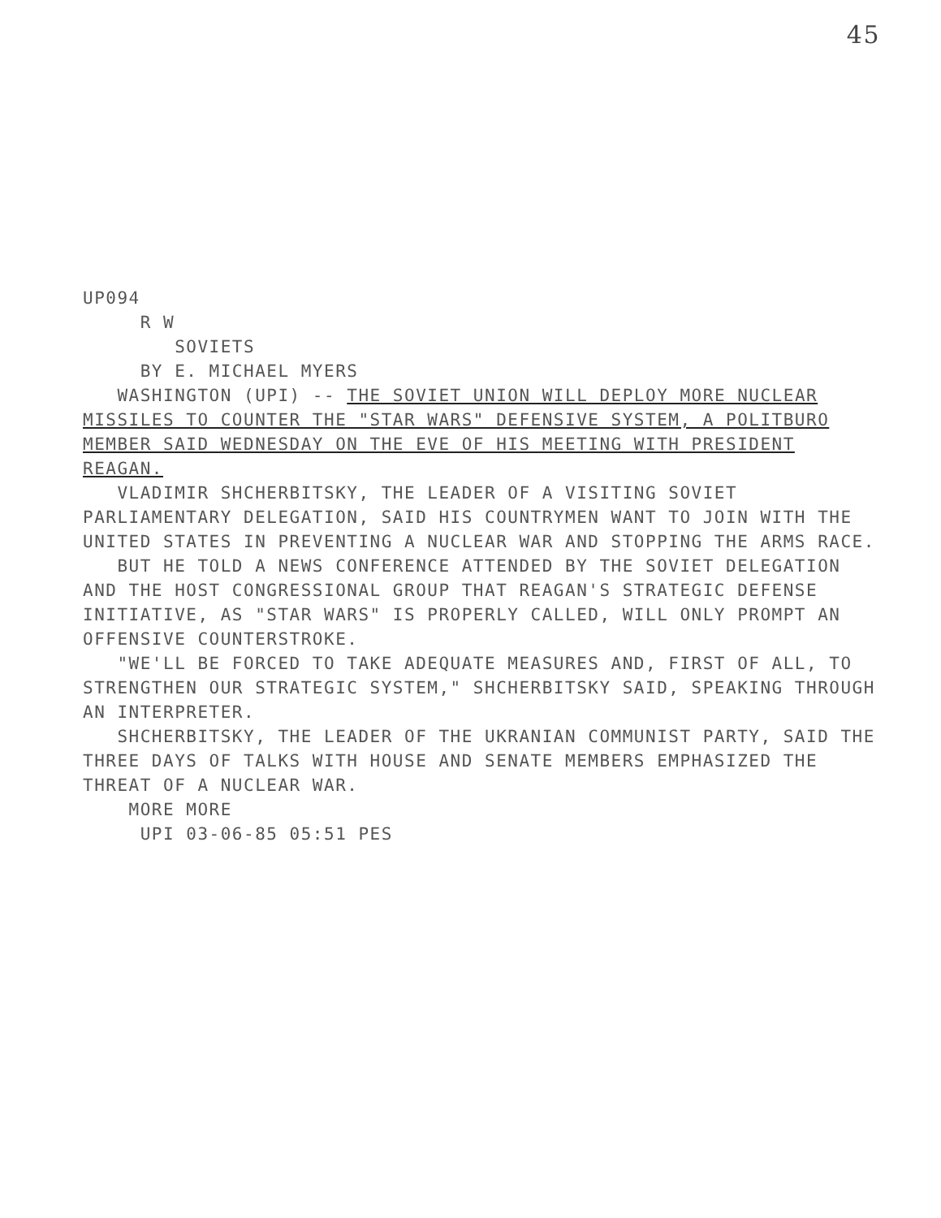45
UP094 R W SOVIETS BY E. MICHAEL MYERS WASHINGTON (UPI) -- THE SOVIET UNION WILL DEPLOY MORE NUCLEAR MISSILES TO COUNTER THE "STAR WARS" DEFENSIVE SYSTEM, A POLITBURO MEMBER SAID WEDNESDAY ON THE EVE OF HIS MEETING WITH PRESIDENT REAGAN. VLADIMIR SHCHERBITSKY, THE LEADER OF A VISITING SOVIET PARLIAMENTARY DELEGATION, SAID HIS COUNTRYMEN WANT TO JOIN WITH THE UNITED STATES IN PREVENTING A NUCLEAR WAR AND STOPPING THE ARMS RACE. BUT HE TOLD A NEWS CONFERENCE ATTENDED BY THE SOVIET DELEGATION AND THE HOST CONGRESSIONAL GROUP THAT REAGAN'S STRATEGIC DEFENSE INITIATIVE, AS "STAR WARS" IS PROPERLY CALLED, WILL ONLY PROMPT AN OFFENSIVE COUNTERSTROKE. "WE'LL BE FORCED TO TAKE ADEQUATE MEASURES AND, FIRST OF ALL, TO STRENGTHEN OUR STRATEGIC SYSTEM," SHCHERBITSKY SAID, SPEAKING THROUGH AN INTERPRETER. SHCHERBITSKY, THE LEADER OF THE UKRANIAN COMMUNIST PARTY, SAID THE THREE DAYS OF TALKS WITH HOUSE AND SENATE MEMBERS EMPHASIZED THE THREAT OF A NUCLEAR WAR. MORE MORE UPI 03-06-85 05:51 PES